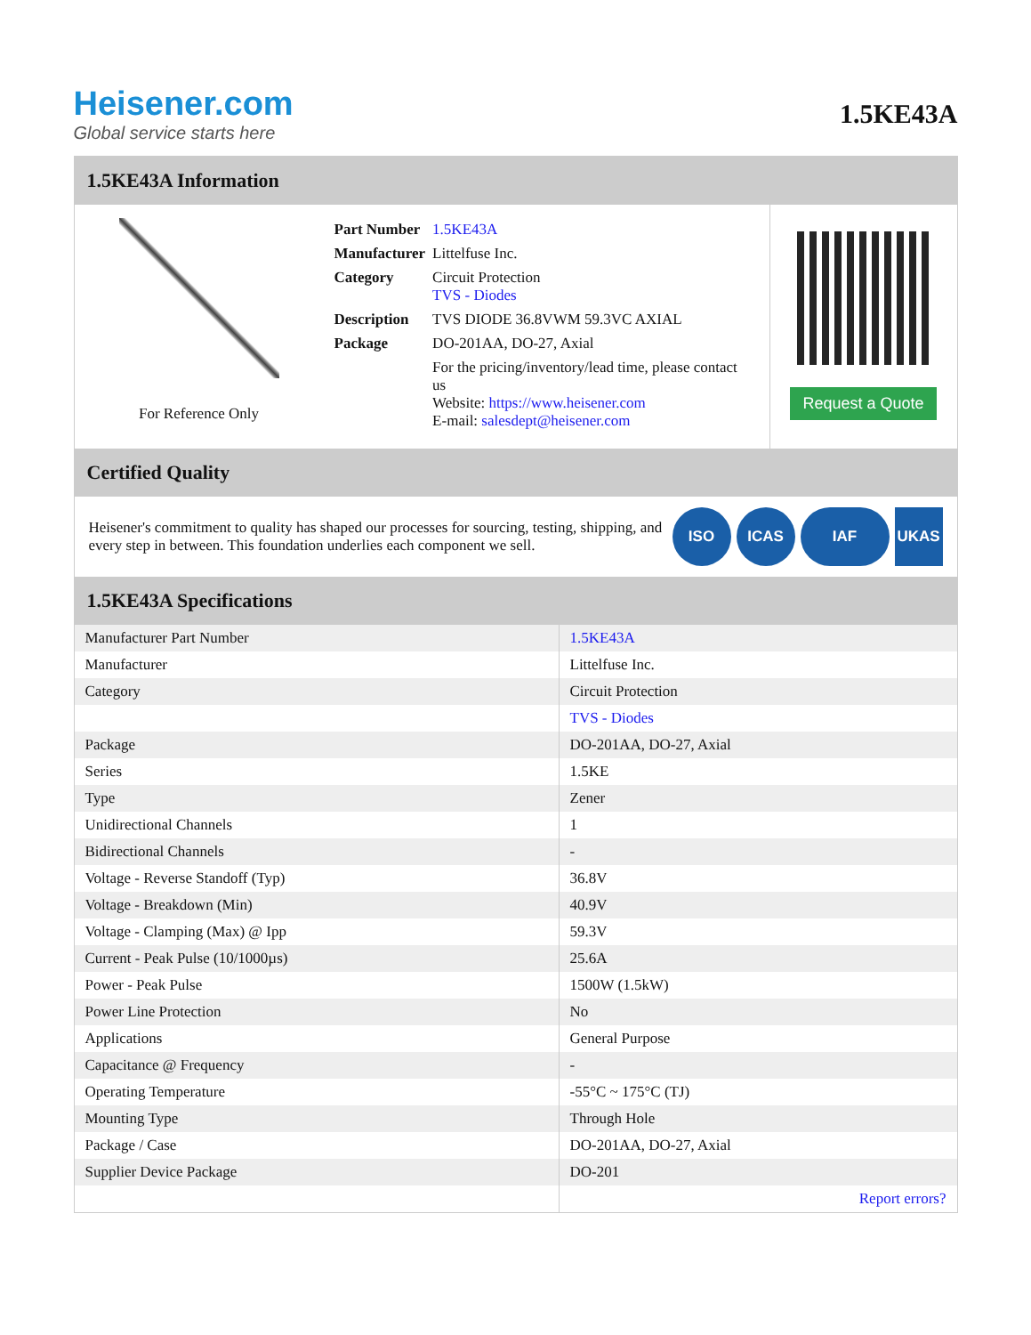Heisener.com
Global service starts here
1.5KE43A
1.5KE43A Information
For Reference Only
| Part Number | 1.5KE43A |
| Manufacturer | Littelfuse Inc. |
| Category | Circuit Protection TVS - Diodes |
| Description | TVS DIODE 36.8VWM 59.3VC AXIAL |
| Package | DO-201AA, DO-27, Axial |
| | For the pricing/inventory/lead time, please contact us Website: https://www.heisener.com E-mail: salesdept@heisener.com |
Request a Quote
Certified Quality
Heisener's commitment to quality has shaped our processes for sourcing, testing, shipping, and every step in between. This foundation underlies each component we sell.
ISO ICAS IAF UKAS
1.5KE43A Specifications
| Manufacturer Part Number | 1.5KE43A |
| Manufacturer | Littelfuse Inc. |
| Category | Circuit Protection |
| | TVS - Diodes |
| Package | DO-201AA, DO-27, Axial |
| Series | 1.5KE |
| Type | Zener |
| Unidirectional Channels | 1 |
| Bidirectional Channels | - |
| Voltage - Reverse Standoff (Typ) | 36.8V |
| Voltage - Breakdown (Min) | 40.9V |
| Voltage - Clamping (Max) @ Ipp | 59.3V |
| Current - Peak Pulse (10/1000µs) | 25.6A |
| Power - Peak Pulse | 1500W (1.5kW) |
| Power Line Protection | No |
| Applications | General Purpose |
| Capacitance @ Frequency | - |
| Operating Temperature | -55°C ~ 175°C (TJ) |
| Mounting Type | Through Hole |
| Package / Case | DO-201AA, DO-27, Axial |
| Supplier Device Package | DO-201 |
| | Report errors? |